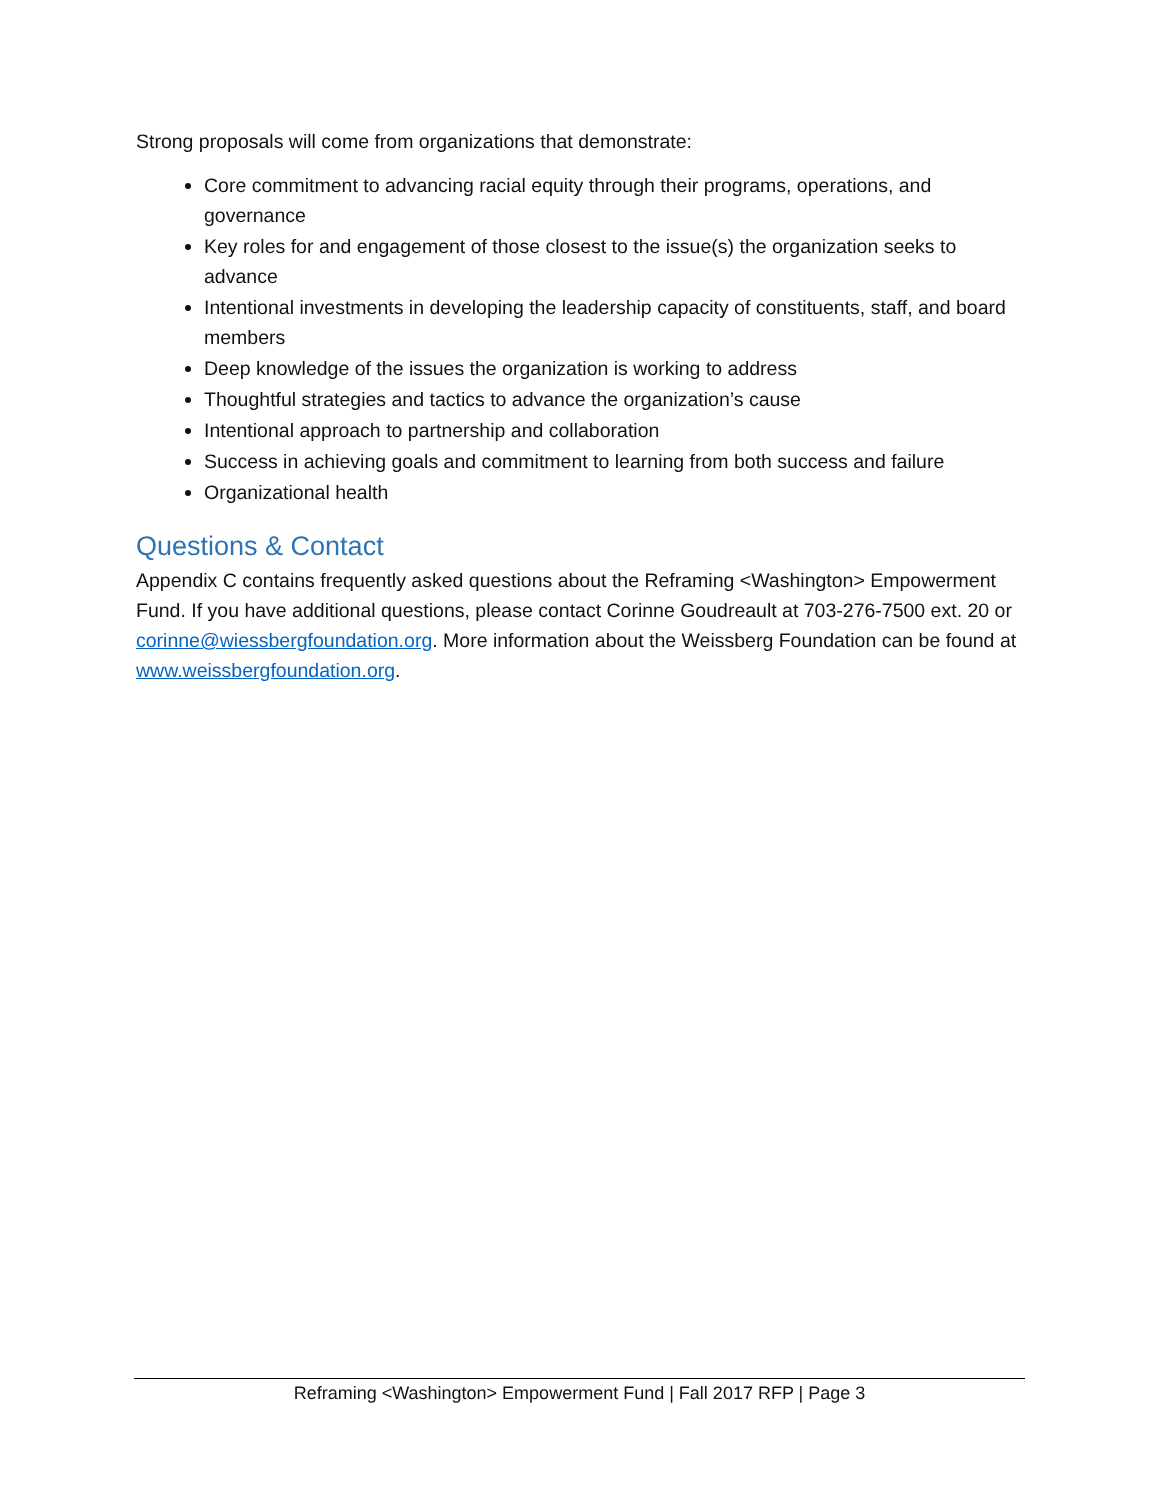Strong proposals will come from organizations that demonstrate:
Core commitment to advancing racial equity through their programs, operations, and governance
Key roles for and engagement of those closest to the issue(s) the organization seeks to advance
Intentional investments in developing the leadership capacity of constituents, staff, and board members
Deep knowledge of the issues the organization is working to address
Thoughtful strategies and tactics to advance the organization’s cause
Intentional approach to partnership and collaboration
Success in achieving goals and commitment to learning from both success and failure
Organizational health
Questions & Contact
Appendix C contains frequently asked questions about the Reframing <Washington> Empowerment Fund. If you have additional questions, please contact Corinne Goudreault at 703-276-7500 ext. 20 or corinne@wiessbergfoundation.org. More information about the Weissberg Foundation can be found at www.weissbergfoundation.org.
Reframing <Washington> Empowerment Fund | Fall 2017 RFP | Page 3